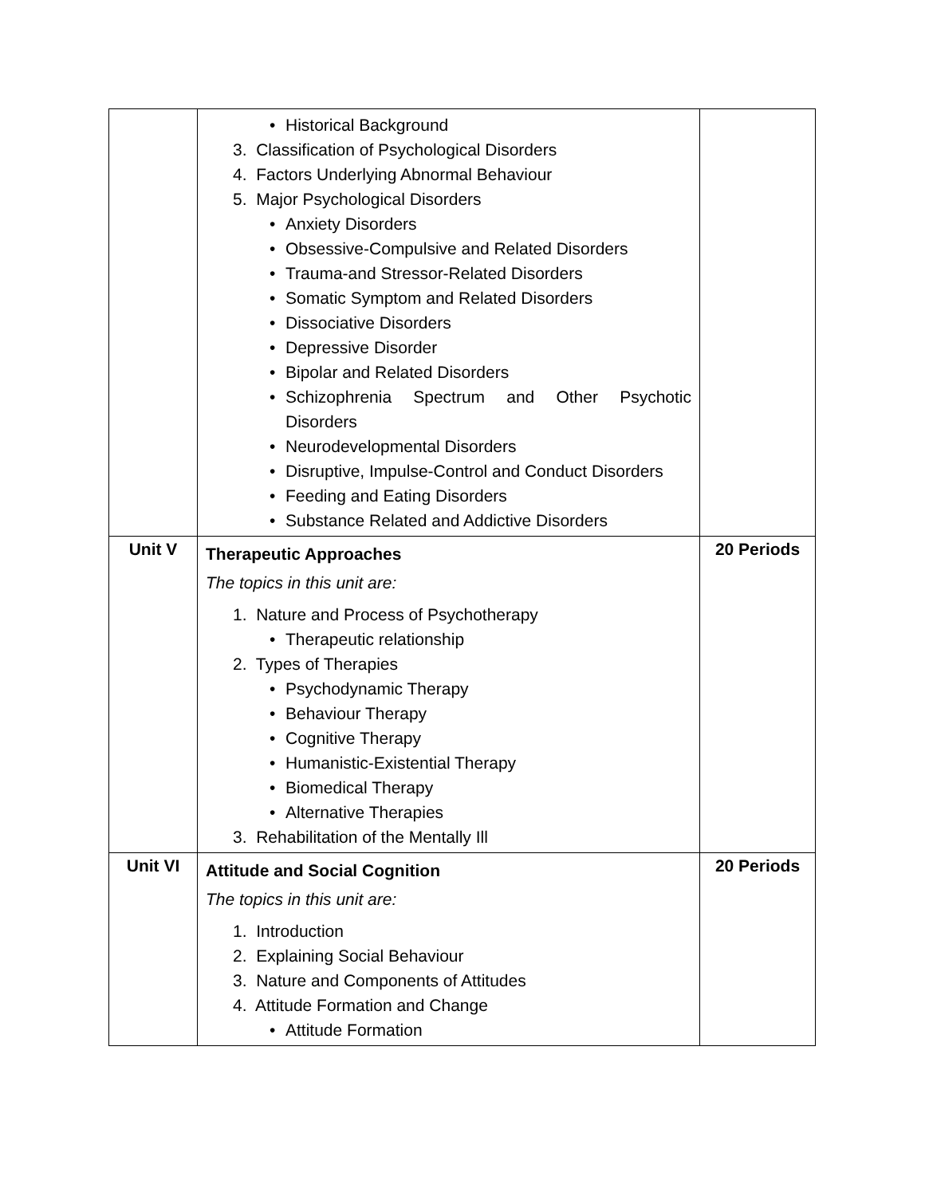| | • Historical Background 3. Classification of Psychological Disorders 4. Factors Underlying Abnormal Behaviour 5. Major Psychological Disorders • Anxiety Disorders • Obsessive-Compulsive and Related Disorders • Trauma-and Stressor-Related Disorders • Somatic Symptom and Related Disorders • Dissociative Disorders • Depressive Disorder • Bipolar and Related Disorders • Schizophrenia Spectrum and Other Psychotic Disorders • Neurodevelopmental Disorders • Disruptive, Impulse-Control and Conduct Disorders • Feeding and Eating Disorders • Substance Related and Addictive Disorders | |
| Unit V | Therapeutic Approaches The topics in this unit are: 1. Nature and Process of Psychotherapy • Therapeutic relationship 2. Types of Therapies • Psychodynamic Therapy • Behaviour Therapy • Cognitive Therapy • Humanistic-Existential Therapy • Biomedical Therapy • Alternative Therapies 3. Rehabilitation of the Mentally Ill | 20 Periods |
| Unit VI | Attitude and Social Cognition The topics in this unit are: 1. Introduction 2. Explaining Social Behaviour 3. Nature and Components of Attitudes 4. Attitude Formation and Change • Attitude Formation | 20 Periods |